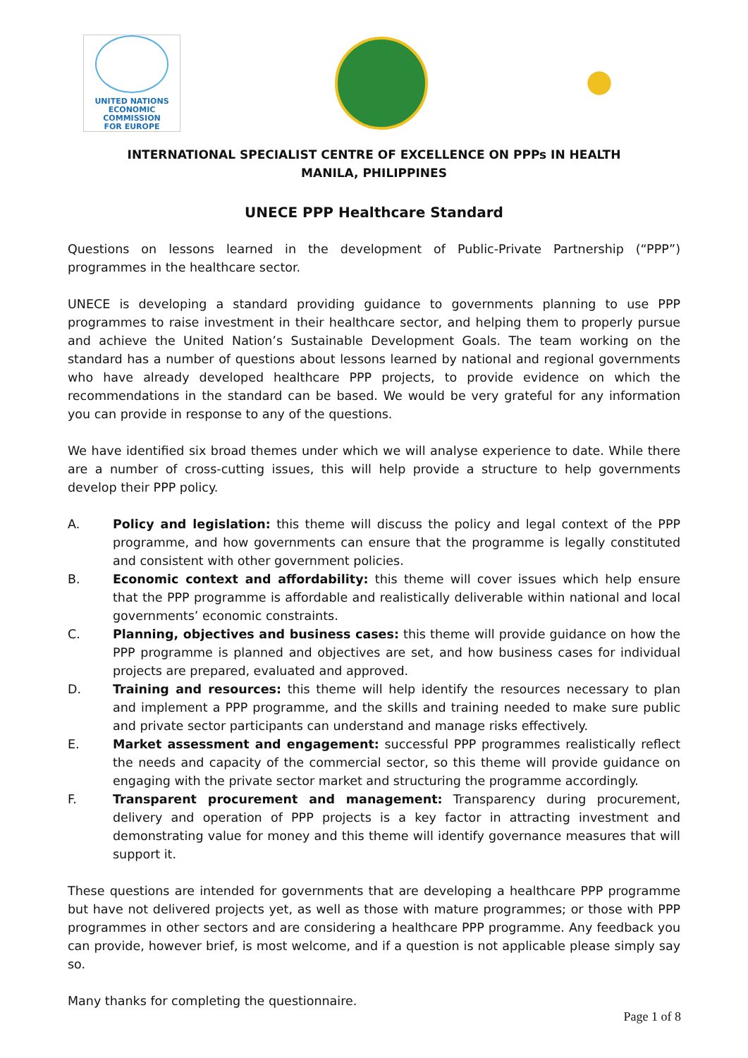UNITED NATIONS
ECONOMIC COMMISSION
FOR EUROPE
INTERNATIONAL SPECIALIST CENTRE OF EXCELLENCE ON PPPs IN HEALTH
MANILA, PHILIPPINES
UNECE PPP Healthcare Standard
Questions on lessons learned in the development of Public-Private Partnership (“PPP”) programmes in the healthcare sector.
UNECE is developing a standard providing guidance to governments planning to use PPP programmes to raise investment in their healthcare sector, and helping them to properly pursue and achieve the United Nation’s Sustainable Development Goals. The team working on the standard has a number of questions about lessons learned by national and regional governments who have already developed healthcare PPP projects, to provide evidence on which the recommendations in the standard can be based. We would be very grateful for any information you can provide in response to any of the questions.
We have identified six broad themes under which we will analyse experience to date. While there are a number of cross-cutting issues, this will help provide a structure to help governments develop their PPP policy.
A. Policy and legislation: this theme will discuss the policy and legal context of the PPP programme, and how governments can ensure that the programme is legally constituted and consistent with other government policies.
B. Economic context and affordability: this theme will cover issues which help ensure that the PPP programme is affordable and realistically deliverable within national and local governments’ economic constraints.
C. Planning, objectives and business cases: this theme will provide guidance on how the PPP programme is planned and objectives are set, and how business cases for individual projects are prepared, evaluated and approved.
D. Training and resources: this theme will help identify the resources necessary to plan and implement a PPP programme, and the skills and training needed to make sure public and private sector participants can understand and manage risks effectively.
E. Market assessment and engagement: successful PPP programmes realistically reflect the needs and capacity of the commercial sector, so this theme will provide guidance on engaging with the private sector market and structuring the programme accordingly.
F. Transparent procurement and management: Transparency during procurement, delivery and operation of PPP projects is a key factor in attracting investment and demonstrating value for money and this theme will identify governance measures that will support it.
These questions are intended for governments that are developing a healthcare PPP programme but have not delivered projects yet, as well as those with mature programmes; or those with PPP programmes in other sectors and are considering a healthcare PPP programme. Any feedback you can provide, however brief, is most welcome, and if a question is not applicable please simply say so.
Many thanks for completing the questionnaire.
Page 1 of 8